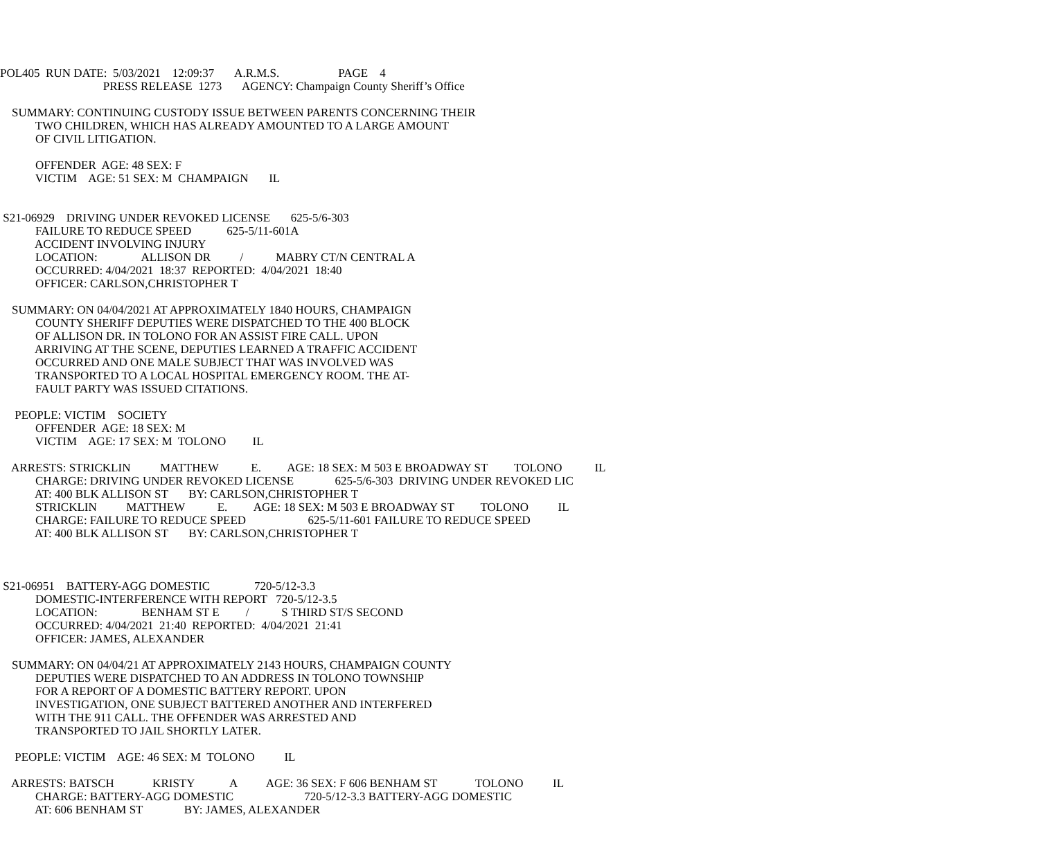POL405 RUN DATE: 5/03/2021 12:09:37 A.R.M.S. PAGE 4
PRESS RELEASE 1273 AGENCY: Champaign County Sheriff’s Office
SUMMARY: CONTINUING CUSTODY ISSUE BETWEEN PARENTS CONCERNING THEIR
TWO CHILDREN, WHICH HAS ALREADY AMOUNTED TO A LARGE AMOUNT
OF CIVIL LITIGATION.
OFFENDER AGE: 48 SEX: F
VICTIM AGE: 51 SEX: M CHAMPAIGN IL
S21-06929 DRIVING UNDER REVOKED LICENSE 625-5/6-303
FAILURE TO REDUCE SPEED 625-5/11-601A
ACCIDENT INVOLVING INJURY
LOCATION: ALLISON DR / MABRY CT/N CENTRAL A
OCCURRED: 4/04/2021 18:37 REPORTED: 4/04/2021 18:40
OFFICER: CARLSON,CHRISTOPHER T
SUMMARY: ON 04/04/2021 AT APPROXIMATELY 1840 HOURS, CHAMPAIGN
COUNTY SHERIFF DEPUTIES WERE DISPATCHED TO THE 400 BLOCK
OF ALLISON DR. IN TOLONO FOR AN ASSIST FIRE CALL. UPON
ARRIVING AT THE SCENE, DEPUTIES LEARNED A TRAFFIC ACCIDENT
OCCURRED AND ONE MALE SUBJECT THAT WAS INVOLVED WAS
TRANSPORTED TO A LOCAL HOSPITAL EMERGENCY ROOM. THE AT-
FAULT PARTY WAS ISSUED CITATIONS.
PEOPLE: VICTIM SOCIETY
OFFENDER AGE: 18 SEX: M
VICTIM AGE: 17 SEX: M TOLONO IL
ARRESTS: STRICKLIN MATTHEW E. AGE: 18 SEX: M 503 E BROADWAY ST TOLONO IL
CHARGE: DRIVING UNDER REVOKED LICENSE 625-5/6-303 DRIVING UNDER REVOKED LIC
AT: 400 BLK ALLISON ST BY: CARLSON,CHRISTOPHER T
STRICKLIN MATTHEW E. AGE: 18 SEX: M 503 E BROADWAY ST TOLONO IL
CHARGE: FAILURE TO REDUCE SPEED 625-5/11-601 FAILURE TO REDUCE SPEED
AT: 400 BLK ALLISON ST BY: CARLSON,CHRISTOPHER T
S21-06951 BATTERY-AGG DOMESTIC 720-5/12-3.3
DOMESTIC-INTERFERENCE WITH REPORT 720-5/12-3.5
LOCATION: BENHAM ST E / S THIRD ST/S SECOND
OCCURRED: 4/04/2021 21:40 REPORTED: 4/04/2021 21:41
OFFICER: JAMES, ALEXANDER
SUMMARY: ON 04/04/21 AT APPROXIMATELY 2143 HOURS, CHAMPAIGN COUNTY
DEPUTIES WERE DISPATCHED TO AN ADDRESS IN TOLONO TOWNSHIP
FOR A REPORT OF A DOMESTIC BATTERY REPORT. UPON
INVESTIGATION, ONE SUBJECT BATTERED ANOTHER AND INTERFERED
WITH THE 911 CALL. THE OFFENDER WAS ARRESTED AND
TRANSPORTED TO JAIL SHORTLY LATER.
PEOPLE: VICTIM AGE: 46 SEX: M TOLONO IL
ARRESTS: BATSCH KRISTY A AGE: 36 SEX: F 606 BENHAM ST TOLONO IL
CHARGE: BATTERY-AGG DOMESTIC 720-5/12-3.3 BATTERY-AGG DOMESTIC
AT: 606 BENHAM ST BY: JAMES, ALEXANDER